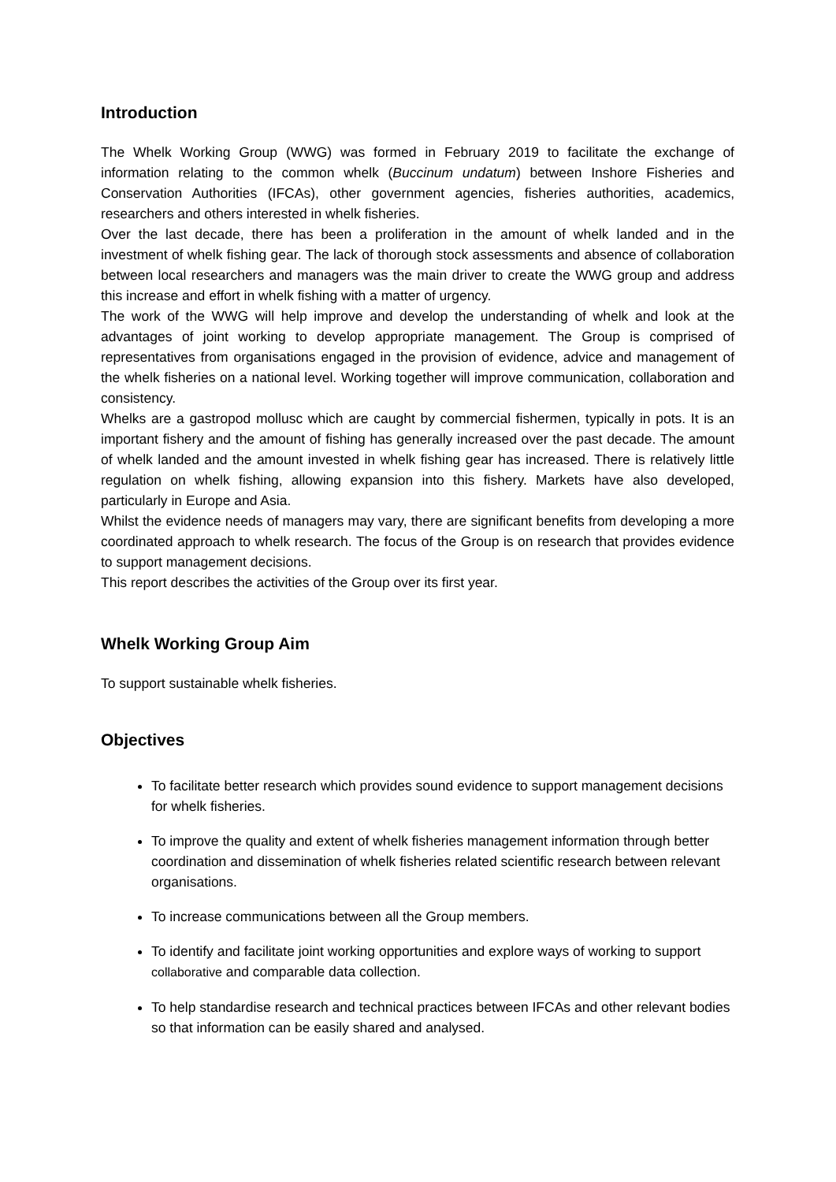Introduction
The Whelk Working Group (WWG) was formed in February 2019 to facilitate the exchange of information relating to the common whelk (Buccinum undatum) between Inshore Fisheries and Conservation Authorities (IFCAs), other government agencies, fisheries authorities, academics, researchers and others interested in whelk fisheries.
Over the last decade, there has been a proliferation in the amount of whelk landed and in the investment of whelk fishing gear. The lack of thorough stock assessments and absence of collaboration between local researchers and managers was the main driver to create the WWG group and address this increase and effort in whelk fishing with a matter of urgency.
The work of the WWG will help improve and develop the understanding of whelk and look at the advantages of joint working to develop appropriate management. The Group is comprised of representatives from organisations engaged in the provision of evidence, advice and management of the whelk fisheries on a national level. Working together will improve communication, collaboration and consistency.
Whelks are a gastropod mollusc which are caught by commercial fishermen, typically in pots. It is an important fishery and the amount of fishing has generally increased over the past decade. The amount of whelk landed and the amount invested in whelk fishing gear has increased. There is relatively little regulation on whelk fishing, allowing expansion into this fishery. Markets have also developed, particularly in Europe and Asia.
Whilst the evidence needs of managers may vary, there are significant benefits from developing a more coordinated approach to whelk research. The focus of the Group is on research that provides evidence to support management decisions.
This report describes the activities of the Group over its first year.
Whelk Working Group Aim
To support sustainable whelk fisheries.
Objectives
To facilitate better research which provides sound evidence to support management decisions for whelk fisheries.
To improve the quality and extent of whelk fisheries management information through better coordination and dissemination of whelk fisheries related scientific research between relevant organisations.
To increase communications between all the Group members.
To identify and facilitate joint working opportunities and explore ways of working to support collaborative and comparable data collection.
To help standardise research and technical practices between IFCAs and other relevant bodies so that information can be easily shared and analysed.